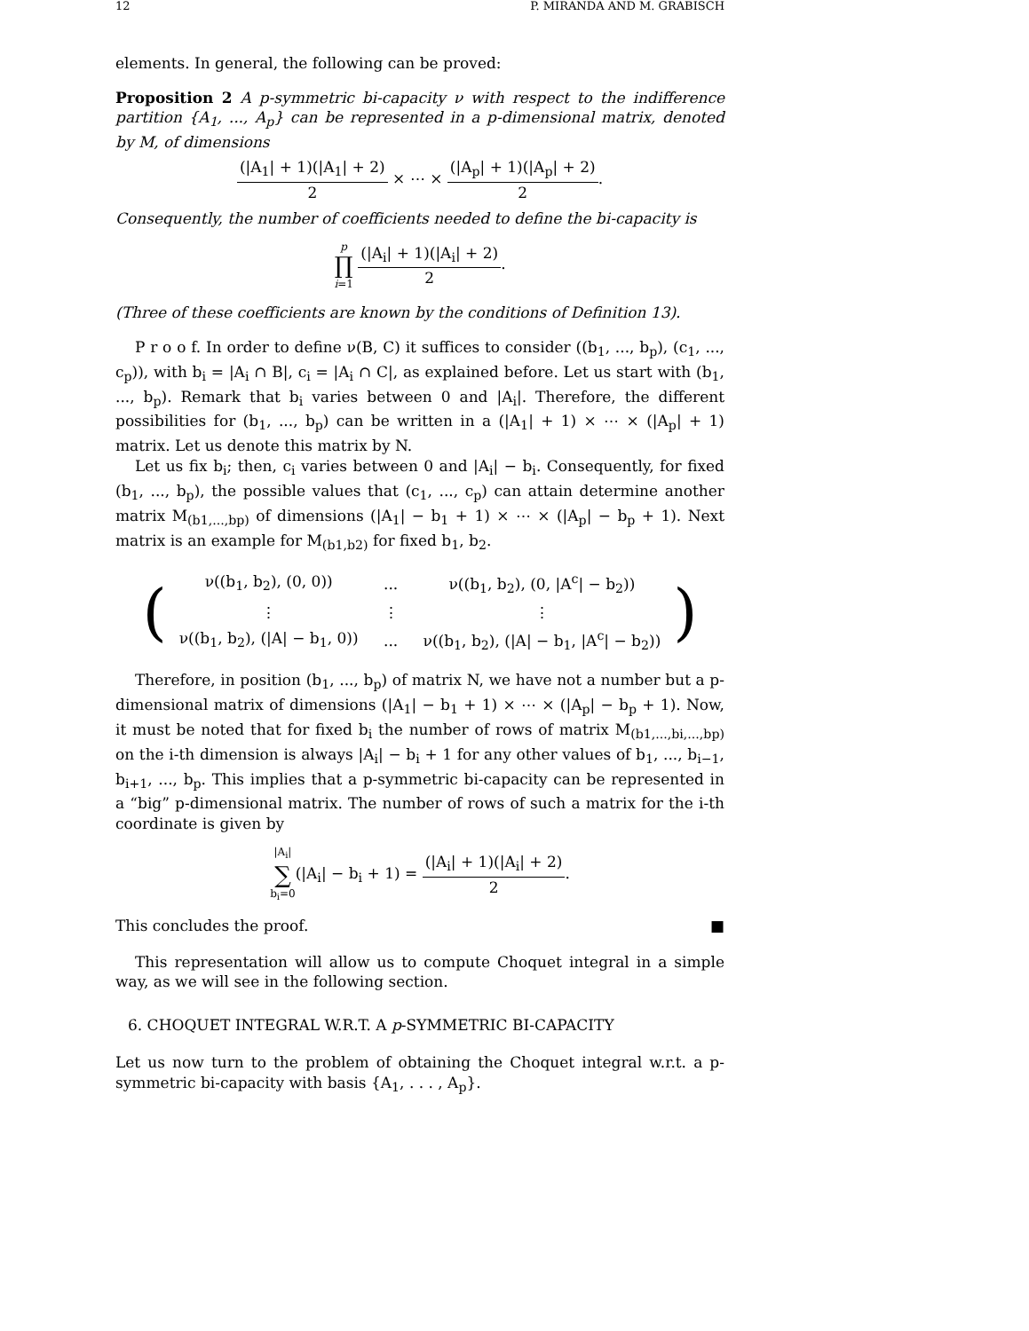12 P. MIRANDA AND M. GRABISCH
elements. In general, the following can be proved:
Proposition 2 A p-symmetric bi-capacity ν with respect to the indifference partition {A<sub>1</sub>, ..., A<sub>p</sub>} can be represented in a p-dimensional matrix, denoted by M, of dimensions
(|A<sub>1</sub>| + 1)(|A<sub>1</sub>| + 2) 2 × ⋯ × (|A<sub>p</sub>| + 1)(|A<sub>p</sub>| + 2) 2.
Consequently, the number of coefficients needed to define the bi-capacity is
p
∏
i=1 (|A<sub>i</sub>| + 1)(|A<sub>i</sub>| + 2) 2.
(Three of these coefficients are known by the conditions of Definition 13).
P r o o f. In order to define ν(B, C) it suffices to consider ((b<sub>1</sub>, ..., b<sub>p</sub>), (c<sub>1</sub>, ..., c<sub>p</sub>)), with b<sub>i</sub> = |A<sub>i</sub> ∩ B|, c<sub>i</sub> = |A<sub>i</sub> ∩ C|, as explained before. Let us start with (b<sub>1</sub>, ..., b<sub>p</sub>). Remark that b<sub>i</sub> varies between 0 and |A<sub>i</sub>|. Therefore, the different possibilities for (b<sub>1</sub>, ..., b<sub>p</sub>) can be written in a (|A<sub>1</sub>| + 1) × ⋯ × (|A<sub>p</sub>| + 1) matrix. Let us denote this matrix by N.
Let us fix b<sub>i</sub>; then, c<sub>i</sub> varies between 0 and |A<sub>i</sub>| − b<sub>i</sub>. Consequently, for fixed (b<sub>1</sub>, ..., b<sub>p</sub>), the possible values that (c<sub>1</sub>, ..., c<sub>p</sub>) can attain determine another matrix M<sub>(b1,...,bp)</sub> of dimensions (|A<sub>1</sub>| − b<sub>1</sub> + 1) × ⋯ × (|A<sub>p</sub>| − b<sub>p</sub> + 1). Next matrix is an example for M<sub>(b1,b2)</sub> for fixed b<sub>1</sub>, b<sub>2</sub>.
(
| ν((b<sub>1</sub>, b<sub>2</sub>), (0, 0)) | ... | ν((b<sub>1</sub>, b<sub>2</sub>), (0, /A<sup>c</sup>/ − b<sub>2</sub>)) |
| ⋮ | ⋮ | ⋮ |
| ν((b<sub>1</sub>, b<sub>2</sub>), (/A/ − b<sub>1</sub>, 0)) | ... | ν((b<sub>1</sub>, b<sub>2</sub>), (/A/ − b<sub>1</sub>, /A<sup>c</sup>/ − b<sub>2</sub>)) |
)
Therefore, in position (b<sub>1</sub>, ..., b<sub>p</sub>) of matrix N, we have not a number but a p-dimensional matrix of dimensions (|A<sub>1</sub>| − b<sub>1</sub> + 1) × ⋯ × (|A<sub>p</sub>| − b<sub>p</sub> + 1). Now, it must be noted that for fixed b<sub>i</sub> the number of rows of matrix M<sub>(b1,...,bi,...,bp)</sub> on the i-th dimension is always |A<sub>i</sub>| − b<sub>i</sub> + 1 for any other values of b<sub>1</sub>, ..., b<sub>i−1</sub>, b<sub>i+1</sub>, ..., b<sub>p</sub>. This implies that a p-symmetric bi-capacity can be represented in a “big” p-dimensional matrix. The number of rows of such a matrix for the i-th coordinate is given by
|A<sub>i</sub>|
∑
b<sub>i</sub>=0(|A<sub>i</sub>| − b<sub>i</sub> + 1) = (|A<sub>i</sub>| + 1)(|A<sub>i</sub>| + 2) 2.
This concludes the proof. ■
This representation will allow us to compute Choquet integral in a simple way, as we will see in the following section.
6. CHOQUET INTEGRAL W.R.T. A p-SYMMETRIC BI-CAPACITY
Let us now turn to the problem of obtaining the Choquet integral w.r.t. a p-symmetric bi-capacity with basis {A<sub>1</sub>, . . . , A<sub>p</sub>}.